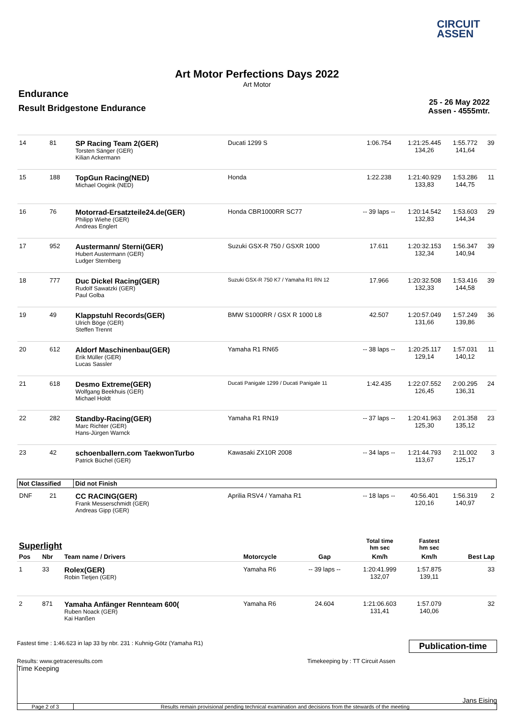CIRCUIT
ASSEN
Art Motor Perfections Days 2022
Art Motor
Endurance
Result Bridgestone Endurance
25 - 26 May 2022
Assen - 4555mtr.
| 14 | 81 | SP Racing Team 2(GER) Torsten Sänger (GER) Kilian Ackermann | Ducati 1299 S | 1:06.754 | 1:21:25.445 134,26 | 1:55.772 141,64 | 39 |
| 15 | 188 | TopGun Racing(NED) Michael Oogink (NED) | Honda | 1:22.238 | 1:21:40.929 133,83 | 1:53.286 144,75 | 11 |
| 16 | 76 | Motorrad-Ersatzteile24.de(GER) Philipp Wiehe (GER) Andreas Englert | Honda CBR1000RR SC77 | -- 39 laps -- | 1:20:14.542 132,83 | 1:53.603 144,34 | 29 |
| 17 | 952 | Austermann/ Sterni(GER) Hubert Austermann (GER) Ludger Sternberg | Suzuki GSX-R 750 / GSXR 1000 | 17.611 | 1:20:32.153 132,34 | 1:56.347 140,94 | 39 |
| 18 | 777 | Duc Dickel Racing(GER) Rudolf Sawatzki (GER) Paul Golba | Suzuki GSX-R 750 K7 / Yamaha R1 RN 12 | 17.966 | 1:20:32.508 132,33 | 1:53.416 144,58 | 39 |
| 19 | 49 | Klappstuhl Records(GER) Ulrich Böge (GER) Steffen Trennt | BMW S1000RR / GSX R 1000 L8 | 42.507 | 1:20:57.049 131,66 | 1:57.249 139,86 | 36 |
| 20 | 612 | Aldorf Maschinenbau(GER) Erik Müller (GER) Lucas Sassler | Yamaha R1 RN65 | -- 38 laps -- | 1:20:25.117 129,14 | 1:57.031 140,12 | 11 |
| 21 | 618 | Desmo Extreme(GER) Wolfgang Beekhuis (GER) Michael Holdt | Ducati Panigale 1299 / Ducati Panigale 11 | 1:42.435 | 1:22:07.552 126,45 | 2:00.295 136,31 | 24 |
| 22 | 282 | Standby-Racing(GER) Marc Richter (GER) Hans-Jürgen Warnck | Yamaha R1 RN19 | -- 37 laps -- | 1:20:41.963 125,30 | 2:01.358 135,12 | 23 |
| 23 | 42 | schoenballern.com TaekwonTurbo Patrick Büchel (GER) | Kawasaki ZX10R 2008 | -- 34 laps -- | 1:21:44.793 113,67 | 2:11.002 125,17 | 3 |
| Not Classified | | Did not Finish | | | | | |
| DNF | 21 | CC RACING(GER) Frank Messerschmidt (GER) Andreas Gipp (GER) | Aprilia RSV4 / Yamaha R1 | -- 18 laps -- | 40:56.401 120,16 | 1:56.319 140,97 | 2 |
| Superlight | | | | | Total time hm sec | Fastest hm sec | |
| Pos | Nbr | Team name / Drivers | Motorcycle | Gap | Km/h | Km/h | Best Lap |
| 1 | 33 | Rolex(GER) Robin Tietjen (GER) | Yamaha R6 | -- 39 laps -- | 1:20:41.999 132,07 | 1:57.875 139,11 | 33 |
| 2 | 871 | Yamaha Anfänger Rennteam 600( Ruben Noack (GER) Kai Hanßen | Yamaha R6 | 24.604 | 1:21:06.603 131,41 | 1:57.079 140,06 | 32 |
Fastest time : 1:46.623 in lap 33 by nbr. 231 : Kuhnig-Götz (Yamaha R1) Publication-time
Results: www.getraceresults.com Timekeeping by : TT Circuit Assen
Time Keeping
Jans Eising
Page 2 of 3 Results remain provisional pending technical examination and decisions from the stewards of the meeting